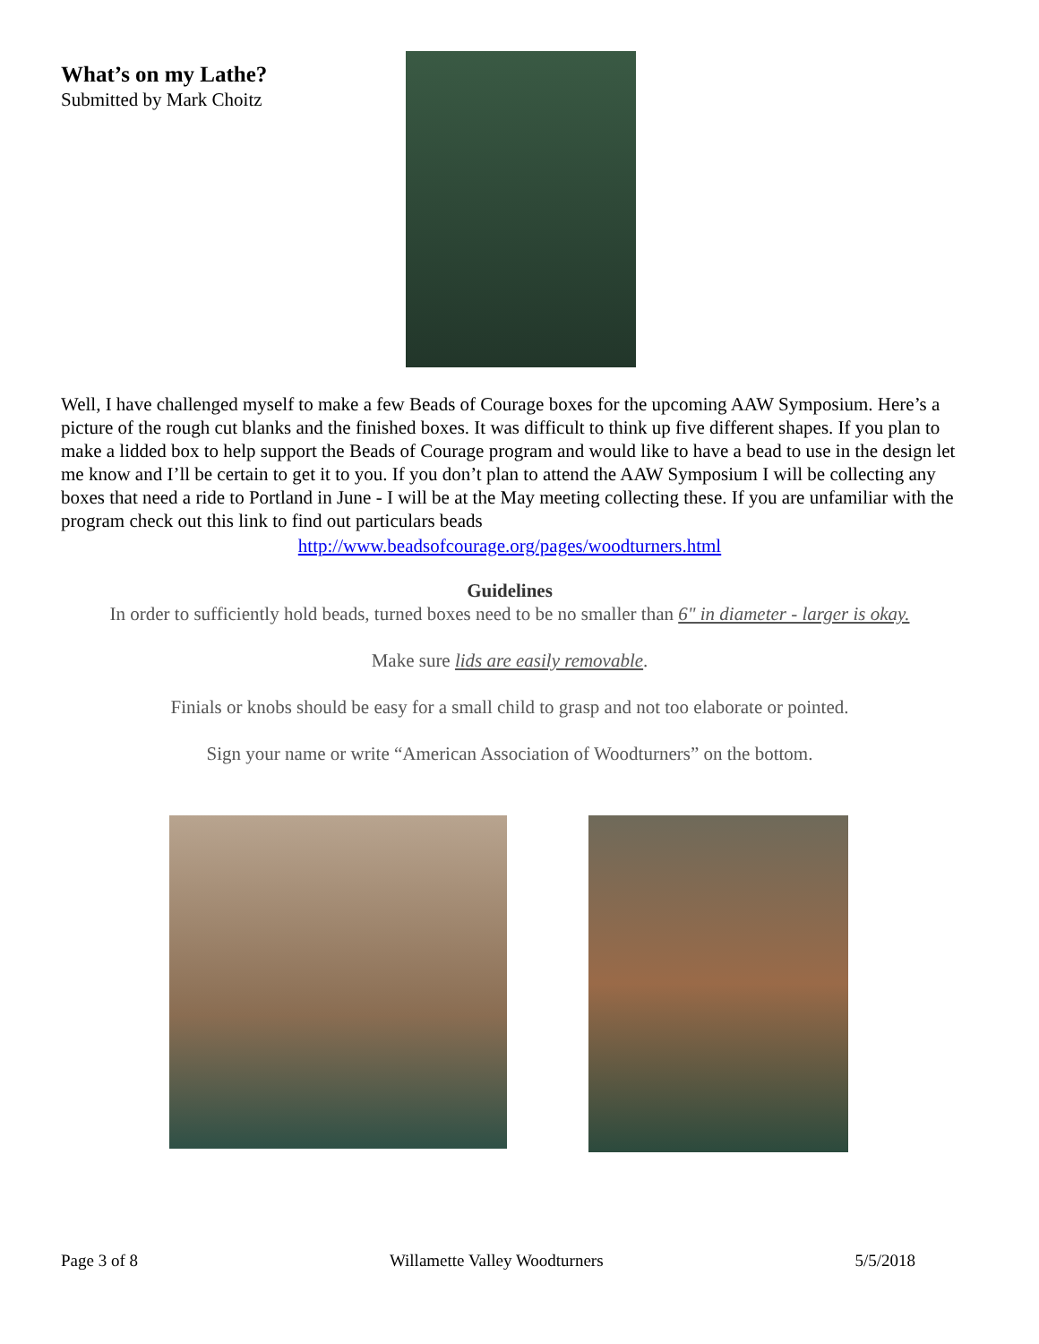What’s on my Lathe?
Submitted by Mark Choitz
Well, I have challenged myself to make a few Beads of Courage boxes for the upcoming AAW Symposium. Here’s a picture of the rough cut blanks and the finished boxes. It was difficult to think up five different shapes. If you plan to make a lidded box to help support the Beads of Courage program and would like to have a bead to use in the design let me know and I’ll be certain to get it to you. If you don’t plan to attend the AAW Symposium I will be collecting any boxes that need a ride to Portland in June - I will be at the May meeting collecting these. If you are unfamiliar with the program check out this link to find out particulars beads
http://www.beadsofcourage.org/pages/woodturners.html
Guidelines
In order to sufficiently hold beads, turned boxes need to be no smaller than 6" in diameter - larger is okay.
Make sure lids are easily removable.
Finials or knobs should be easy for a small child to grasp and not too elaborate or pointed.
Sign your name or write “American Association of Woodturners” on the bottom.
Page 3 of 8 Willamette Valley Woodturners 5/5/2018